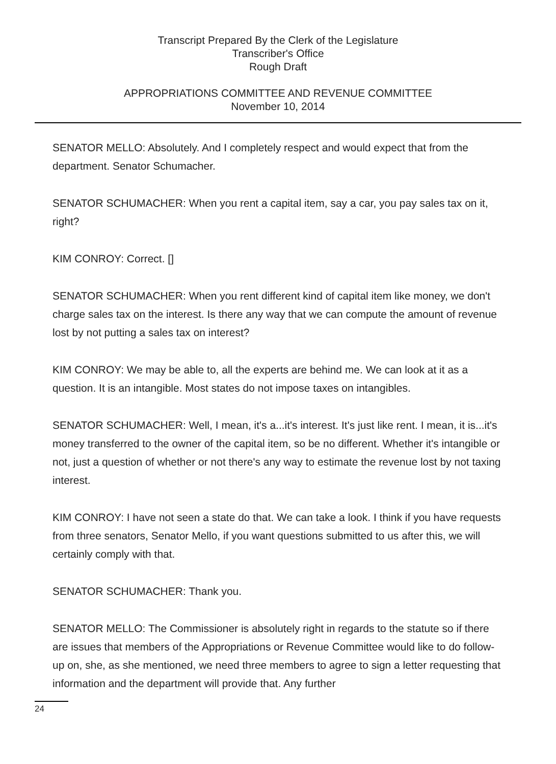Transcript Prepared By the Clerk of the Legislature
Transcriber's Office
Rough Draft
APPROPRIATIONS COMMITTEE AND REVENUE COMMITTEE
November 10, 2014
SENATOR MELLO: Absolutely. And I completely respect and would expect that from the department. Senator Schumacher.
SENATOR SCHUMACHER: When you rent a capital item, say a car, you pay sales tax on it, right?
KIM CONROY: Correct. []
SENATOR SCHUMACHER: When you rent different kind of capital item like money, we don't charge sales tax on the interest. Is there any way that we can compute the amount of revenue lost by not putting a sales tax on interest?
KIM CONROY: We may be able to, all the experts are behind me. We can look at it as a question. It is an intangible. Most states do not impose taxes on intangibles.
SENATOR SCHUMACHER: Well, I mean, it's a...it's interest. It's just like rent. I mean, it is...it's money transferred to the owner of the capital item, so be no different. Whether it's intangible or not, just a question of whether or not there's any way to estimate the revenue lost by not taxing interest.
KIM CONROY: I have not seen a state do that. We can take a look. I think if you have requests from three senators, Senator Mello, if you want questions submitted to us after this, we will certainly comply with that.
SENATOR SCHUMACHER: Thank you.
SENATOR MELLO: The Commissioner is absolutely right in regards to the statute so if there are issues that members of the Appropriations or Revenue Committee would like to do follow-up on, she, as she mentioned, we need three members to agree to sign a letter requesting that information and the department will provide that. Any further
24